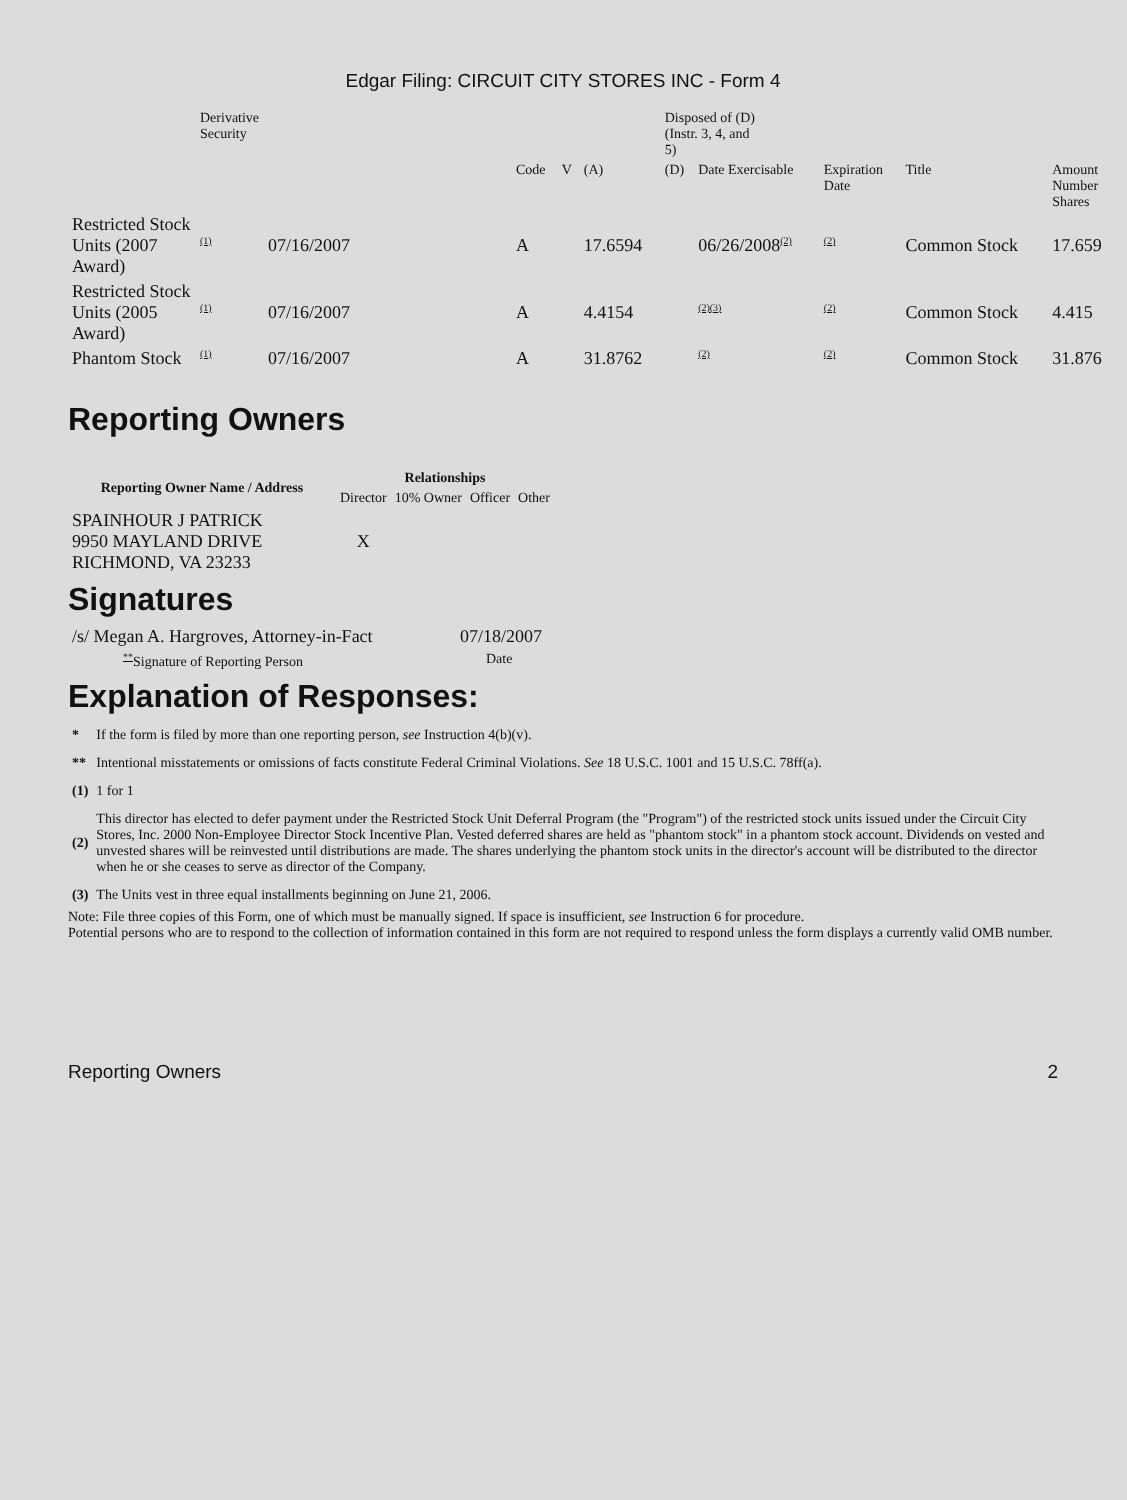Edgar Filing: CIRCUIT CITY STORES INC - Form 4
| | Derivative Security | | | | | Disposed of (D) (Instr. 3, 4, and 5) | | | | | |
| | | | Code | V | (A) | (D) | Date Exercisable | Expiration Date | Title | Amount Number Shares | |
| Restricted Stock Units (2007 Award) | <sup>(1)</sup> | 07/16/2007 | A | | 17.6594 | | 06/26/2008<sup>(2)</sup> | <sup>(2)</sup> | Common Stock | 17.659 | |
| Restricted Stock Units (2005 Award) | <sup>(1)</sup> | 07/16/2007 | A | | 4.4154 | | <sup>(2)(3)</sup> | <sup>(2)</sup> | Common Stock | 4.415 | |
| Phantom Stock | <sup>(1)</sup> | 07/16/2007 | A | | 31.8762 | | <sup>(2)</sup> | <sup>(2)</sup> | Common Stock | 31.876 | |
Reporting Owners
| Reporting Owner Name / Address | Relationships | | | |
| --- | --- | --- | --- | --- |
| | Director | 10% Owner | Officer | Other |
| SPAINHOUR J PATRICK 9950 MAYLAND DRIVE RICHMOND, VA 23233 | X | | | |
Signatures
| /s/ Megan A. Hargroves, Attorney-in-Fact | 07/18/2007 |
| <sup>**</sup> Signature of Reporting Person | Date |
Explanation of Responses:
| * | If the form is filed by more than one reporting person, see Instruction 4(b)(v). |
| ** | Intentional misstatements or omissions of facts constitute Federal Criminal Violations. See 18 U.S.C. 1001 and 15 U.S.C. 78ff(a). |
| (1) | 1 for 1 |
| (2) | This director has elected to defer payment under the Restricted Stock Unit Deferral Program (the "Program") of the restricted stock units issued under the Circuit City Stores, Inc. 2000 Non-Employee Director Stock Incentive Plan. Vested deferred shares are held as "phantom stock" in a phantom stock account. Dividends on vested and unvested shares will be reinvested until distributions are made. The shares underlying the phantom stock units in the director's account will be distributed to the director when he or she ceases to serve as director of the Company. |
| (3) | The Units vest in three equal installments beginning on June 21, 2006. |
Note: File three copies of this Form, one of which must be manually signed. If space is insufficient, see Instruction 6 for procedure.
Potential persons who are to respond to the collection of information contained in this form are not required to respond unless the form displays a currently valid OMB number.
Reporting Owners 2